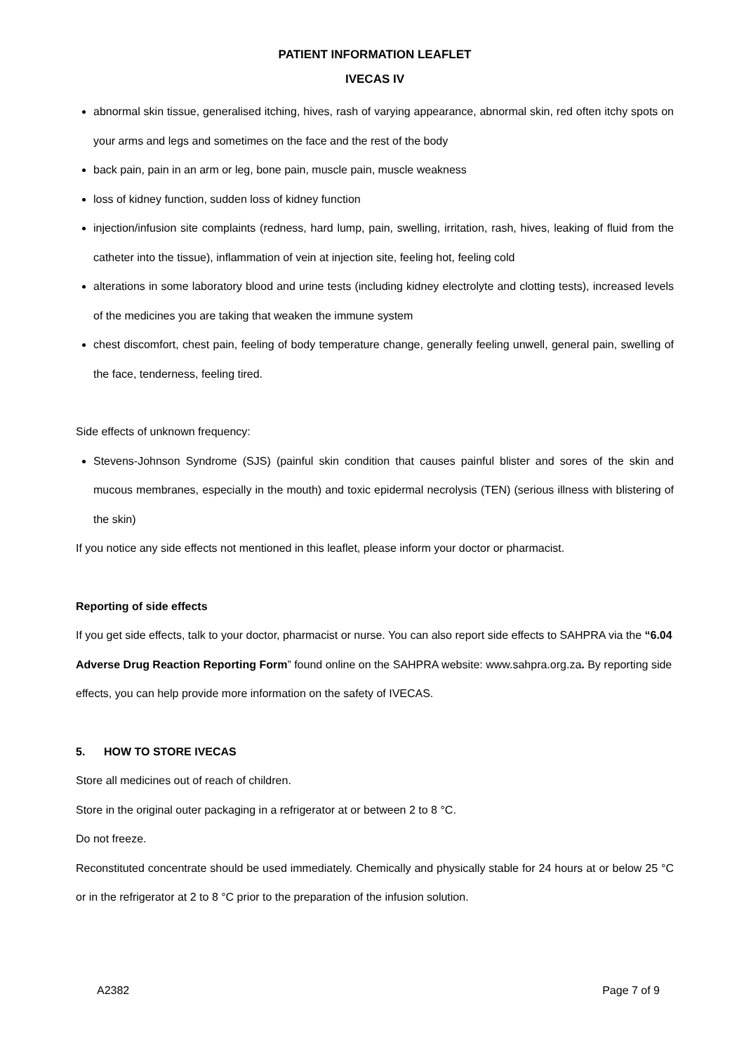PATIENT INFORMATION LEAFLET
IVECAS IV
abnormal skin tissue, generalised itching, hives, rash of varying appearance, abnormal skin, red often itchy spots on your arms and legs and sometimes on the face and the rest of the body
back pain, pain in an arm or leg, bone pain, muscle pain, muscle weakness
loss of kidney function, sudden loss of kidney function
injection/infusion site complaints (redness, hard lump, pain, swelling, irritation, rash, hives, leaking of fluid from the catheter into the tissue), inflammation of vein at injection site, feeling hot, feeling cold
alterations in some laboratory blood and urine tests (including kidney electrolyte and clotting tests), increased levels of the medicines you are taking that weaken the immune system
chest discomfort, chest pain, feeling of body temperature change, generally feeling unwell, general pain, swelling of the face, tenderness, feeling tired.
Side effects of unknown frequency:
Stevens-Johnson Syndrome (SJS) (painful skin condition that causes painful blister and sores of the skin and mucous membranes, especially in the mouth) and toxic epidermal necrolysis (TEN) (serious illness with blistering of the skin)
If you notice any side effects not mentioned in this leaflet, please inform your doctor or pharmacist.
Reporting of side effects
If you get side effects, talk to your doctor, pharmacist or nurse. You can also report side effects to SAHPRA via the “6.04 Adverse Drug Reaction Reporting Form” found online on the SAHPRA website: www.sahpra.org.za. By reporting side effects, you can help provide more information on the safety of IVECAS.
5. HOW TO STORE IVECAS
Store all medicines out of reach of children.
Store in the original outer packaging in a refrigerator at or between 2 to 8 °C.
Do not freeze.
Reconstituted concentrate should be used immediately. Chemically and physically stable for 24 hours at or below 25 °C or in the refrigerator at 2 to 8 °C prior to the preparation of the infusion solution.
A2382 Page 7 of 9